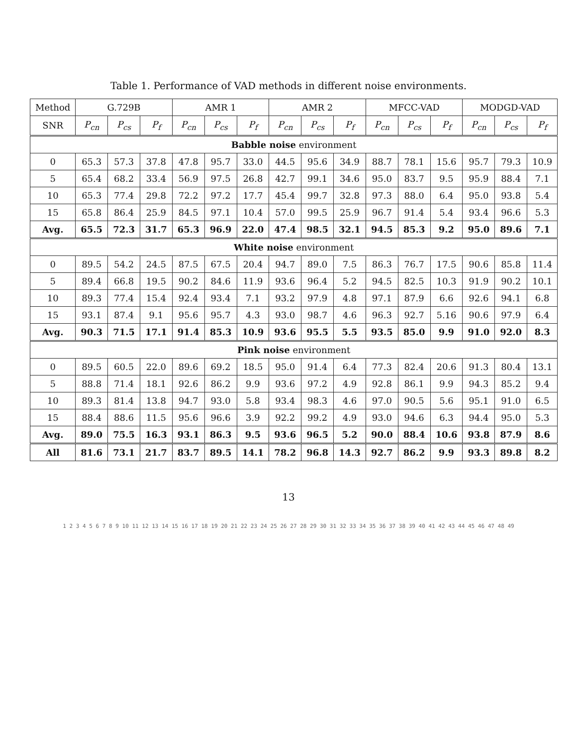Table 1. Performance of VAD methods in different noise environments.
| Method | G.729B | | | AMR 1 | | | AMR 2 | | | MFCC-VAD | | | MODGD-VAD | | |
| --- | --- | --- | --- | --- | --- | --- | --- | --- | --- | --- | --- | --- | --- | --- | --- |
| SNR | P<sub>cn</sub> | P<sub>cs</sub> | P<sub>f</sub> | P<sub>cn</sub> | P<sub>cs</sub> | P<sub>f</sub> | P<sub>cn</sub> | P<sub>cs</sub> | P<sub>f</sub> | P<sub>cn</sub> | P<sub>cs</sub> | P<sub>f</sub> | P<sub>cn</sub> | P<sub>cs</sub> | P<sub>f</sub> |
| Babble noise environment | | | | | | | | | | | | | | | |
| 0 | 65.3 | 57.3 | 37.8 | 47.8 | 95.7 | 33.0 | 44.5 | 95.6 | 34.9 | 88.7 | 78.1 | 15.6 | 95.7 | 79.3 | 10.9 |
| 5 | 65.4 | 68.2 | 33.4 | 56.9 | 97.5 | 26.8 | 42.7 | 99.1 | 34.6 | 95.0 | 83.7 | 9.5 | 95.9 | 88.4 | 7.1 |
| 10 | 65.3 | 77.4 | 29.8 | 72.2 | 97.2 | 17.7 | 45.4 | 99.7 | 32.8 | 97.3 | 88.0 | 6.4 | 95.0 | 93.8 | 5.4 |
| 15 | 65.8 | 86.4 | 25.9 | 84.5 | 97.1 | 10.4 | 57.0 | 99.5 | 25.9 | 96.7 | 91.4 | 5.4 | 93.4 | 96.6 | 5.3 |
| Avg. | 65.5 | 72.3 | 31.7 | 65.3 | 96.9 | 22.0 | 47.4 | 98.5 | 32.1 | 94.5 | 85.3 | 9.2 | 95.0 | 89.6 | 7.1 |
| White noise environment | | | | | | | | | | | | | | | |
| 0 | 89.5 | 54.2 | 24.5 | 87.5 | 67.5 | 20.4 | 94.7 | 89.0 | 7.5 | 86.3 | 76.7 | 17.5 | 90.6 | 85.8 | 11.4 |
| 5 | 89.4 | 66.8 | 19.5 | 90.2 | 84.6 | 11.9 | 93.6 | 96.4 | 5.2 | 94.5 | 82.5 | 10.3 | 91.9 | 90.2 | 10.1 |
| 10 | 89.3 | 77.4 | 15.4 | 92.4 | 93.4 | 7.1 | 93.2 | 97.9 | 4.8 | 97.1 | 87.9 | 6.6 | 92.6 | 94.1 | 6.8 |
| 15 | 93.1 | 87.4 | 9.1 | 95.6 | 95.7 | 4.3 | 93.0 | 98.7 | 4.6 | 96.3 | 92.7 | 5.16 | 90.6 | 97.9 | 6.4 |
| Avg. | 90.3 | 71.5 | 17.1 | 91.4 | 85.3 | 10.9 | 93.6 | 95.5 | 5.5 | 93.5 | 85.0 | 9.9 | 91.0 | 92.0 | 8.3 |
| Pink noise environment | | | | | | | | | | | | | | | |
| 0 | 89.5 | 60.5 | 22.0 | 89.6 | 69.2 | 18.5 | 95.0 | 91.4 | 6.4 | 77.3 | 82.4 | 20.6 | 91.3 | 80.4 | 13.1 |
| 5 | 88.8 | 71.4 | 18.1 | 92.6 | 86.2 | 9.9 | 93.6 | 97.2 | 4.9 | 92.8 | 86.1 | 9.9 | 94.3 | 85.2 | 9.4 |
| 10 | 89.3 | 81.4 | 13.8 | 94.7 | 93.0 | 5.8 | 93.4 | 98.3 | 4.6 | 97.0 | 90.5 | 5.6 | 95.1 | 91.0 | 6.5 |
| 15 | 88.4 | 88.6 | 11.5 | 95.6 | 96.6 | 3.9 | 92.2 | 99.2 | 4.9 | 93.0 | 94.6 | 6.3 | 94.4 | 95.0 | 5.3 |
| Avg. | 89.0 | 75.5 | 16.3 | 93.1 | 86.3 | 9.5 | 93.6 | 96.5 | 5.2 | 90.0 | 88.4 | 10.6 | 93.8 | 87.9 | 8.6 |
| All | 81.6 | 73.1 | 21.7 | 83.7 | 89.5 | 14.1 | 78.2 | 96.8 | 14.3 | 92.7 | 86.2 | 9.9 | 93.3 | 89.8 | 8.2 |
13
1 2 3 4 5 6 7 8 9 10 11 12 13 14 15 16 17 18 19 20 21 22 23 24 25 26 27 28 29 30 31 32 33 34 35 36 37 38 39 40 41 42 43 44 45 46 47 48 49